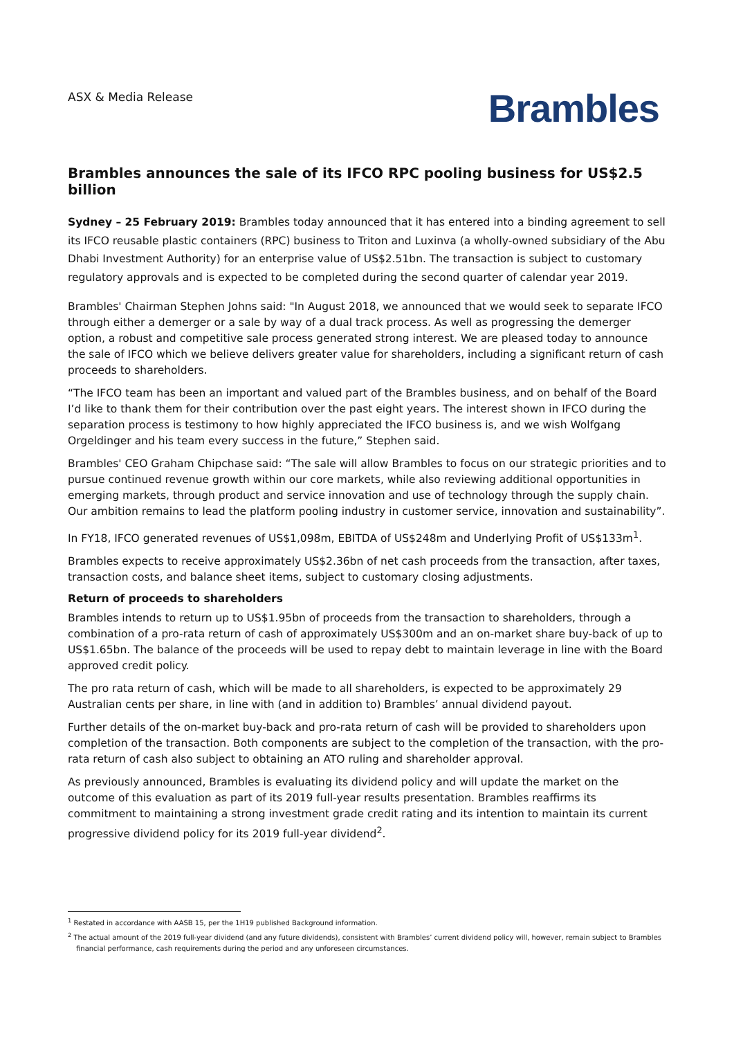ASX & Media Release
Brambles
Brambles announces the sale of its IFCO RPC pooling business for US$2.5 billion
Sydney – 25 February 2019: Brambles today announced that it has entered into a binding agreement to sell its IFCO reusable plastic containers (RPC) business to Triton and Luxinva (a wholly-owned subsidiary of the Abu Dhabi Investment Authority) for an enterprise value of US$2.51bn. The transaction is subject to customary regulatory approvals and is expected to be completed during the second quarter of calendar year 2019.
Brambles' Chairman Stephen Johns said: "In August 2018, we announced that we would seek to separate IFCO through either a demerger or a sale by way of a dual track process. As well as progressing the demerger option, a robust and competitive sale process generated strong interest. We are pleased today to announce the sale of IFCO which we believe delivers greater value for shareholders, including a significant return of cash proceeds to shareholders.
“The IFCO team has been an important and valued part of the Brambles business, and on behalf of the Board I’d like to thank them for their contribution over the past eight years. The interest shown in IFCO during the separation process is testimony to how highly appreciated the IFCO business is, and we wish Wolfgang Orgeldinger and his team every success in the future,” Stephen said.
Brambles' CEO Graham Chipchase said: “The sale will allow Brambles to focus on our strategic priorities and to pursue continued revenue growth within our core markets, while also reviewing additional opportunities in emerging markets, through product and service innovation and use of technology through the supply chain. Our ambition remains to lead the platform pooling industry in customer service, innovation and sustainability”.
In FY18, IFCO generated revenues of US$1,098m, EBITDA of US$248m and Underlying Profit of US$133m<sup>1</sup>.
Brambles expects to receive approximately US$2.36bn of net cash proceeds from the transaction, after taxes, transaction costs, and balance sheet items, subject to customary closing adjustments.
Return of proceeds to shareholders
Brambles intends to return up to US$1.95bn of proceeds from the transaction to shareholders, through a combination of a pro-rata return of cash of approximately US$300m and an on-market share buy-back of up to US$1.65bn. The balance of the proceeds will be used to repay debt to maintain leverage in line with the Board approved credit policy.
The pro rata return of cash, which will be made to all shareholders, is expected to be approximately 29 Australian cents per share, in line with (and in addition to) Brambles’ annual dividend payout.
Further details of the on-market buy-back and pro-rata return of cash will be provided to shareholders upon completion of the transaction. Both components are subject to the completion of the transaction, with the pro-rata return of cash also subject to obtaining an ATO ruling and shareholder approval.
As previously announced, Brambles is evaluating its dividend policy and will update the market on the outcome of this evaluation as part of its 2019 full-year results presentation. Brambles reaffirms its commitment to maintaining a strong investment grade credit rating and its intention to maintain its current progressive dividend policy for its 2019 full-year dividend<sup>2</sup>.
<sup>1</sup> Restated in accordance with AASB 15, per the 1H19 published Background information.
<sup>2</sup> The actual amount of the 2019 full-year dividend (and any future dividends), consistent with Brambles’ current dividend policy will, however, remain subject to Brambles financial performance, cash requirements during the period and any unforeseen circumstances.